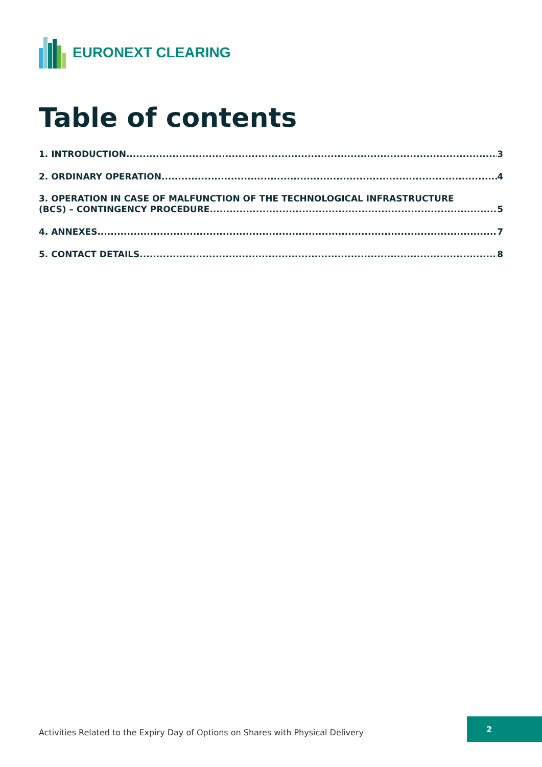EURONEXT CLEARING
Table of contents
1. INTRODUCTION 3
2. ORDINARY OPERATION 4
3. OPERATION IN CASE OF MALFUNCTION OF THE TECHNOLOGICAL INFRASTRUCTURE
(BCS) – CONTINGENCY PROCEDURE 5
4. ANNEXES 7
5. CONTACT DETAILS 8
Activities Related to the Expiry Day of Options on Shares with Physical Delivery
2